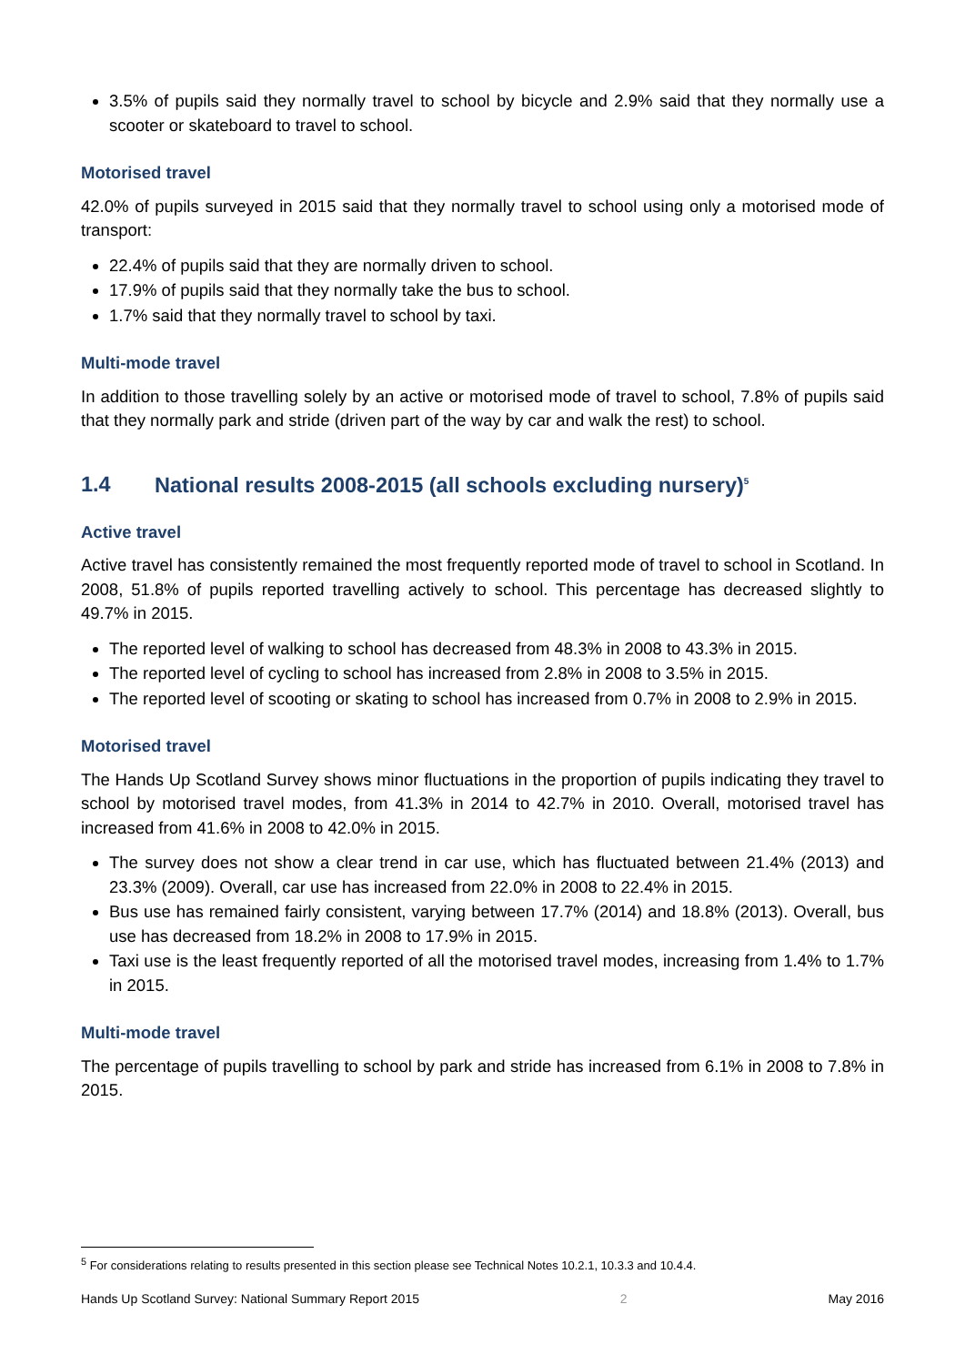3.5% of pupils said they normally travel to school by bicycle and 2.9% said that they normally use a scooter or skateboard to travel to school.
Motorised travel
42.0% of pupils surveyed in 2015 said that they normally travel to school using only a motorised mode of transport:
22.4% of pupils said that they are normally driven to school.
17.9% of pupils said that they normally take the bus to school.
1.7% said that they normally travel to school by taxi.
Multi-mode travel
In addition to those travelling solely by an active or motorised mode of travel to school, 7.8% of pupils said that they normally park and stride (driven part of the way by car and walk the rest) to school.
1.4 National results 2008-2015 (all schools excluding nursery)<sup>5</sup>
Active travel
Active travel has consistently remained the most frequently reported mode of travel to school in Scotland. In 2008, 51.8% of pupils reported travelling actively to school. This percentage has decreased slightly to 49.7% in 2015.
The reported level of walking to school has decreased from 48.3% in 2008 to 43.3% in 2015.
The reported level of cycling to school has increased from 2.8% in 2008 to 3.5% in 2015.
The reported level of scooting or skating to school has increased from 0.7% in 2008 to 2.9% in 2015.
Motorised travel
The Hands Up Scotland Survey shows minor fluctuations in the proportion of pupils indicating they travel to school by motorised travel modes, from 41.3% in 2014 to 42.7% in 2010. Overall, motorised travel has increased from 41.6% in 2008 to 42.0% in 2015.
The survey does not show a clear trend in car use, which has fluctuated between 21.4% (2013) and 23.3% (2009). Overall, car use has increased from 22.0% in 2008 to 22.4% in 2015.
Bus use has remained fairly consistent, varying between 17.7% (2014) and 18.8% (2013). Overall, bus use has decreased from 18.2% in 2008 to 17.9% in 2015.
Taxi use is the least frequently reported of all the motorised travel modes, increasing from 1.4% to 1.7% in 2015.
Multi-mode travel
The percentage of pupils travelling to school by park and stride has increased from 6.1% in 2008 to 7.8% in 2015.
<sup>5</sup> For considerations relating to results presented in this section please see Technical Notes 10.2.1, 10.3.3 and 10.4.4.
Hands Up Scotland Survey: National Summary Report 2015 2 May 2016